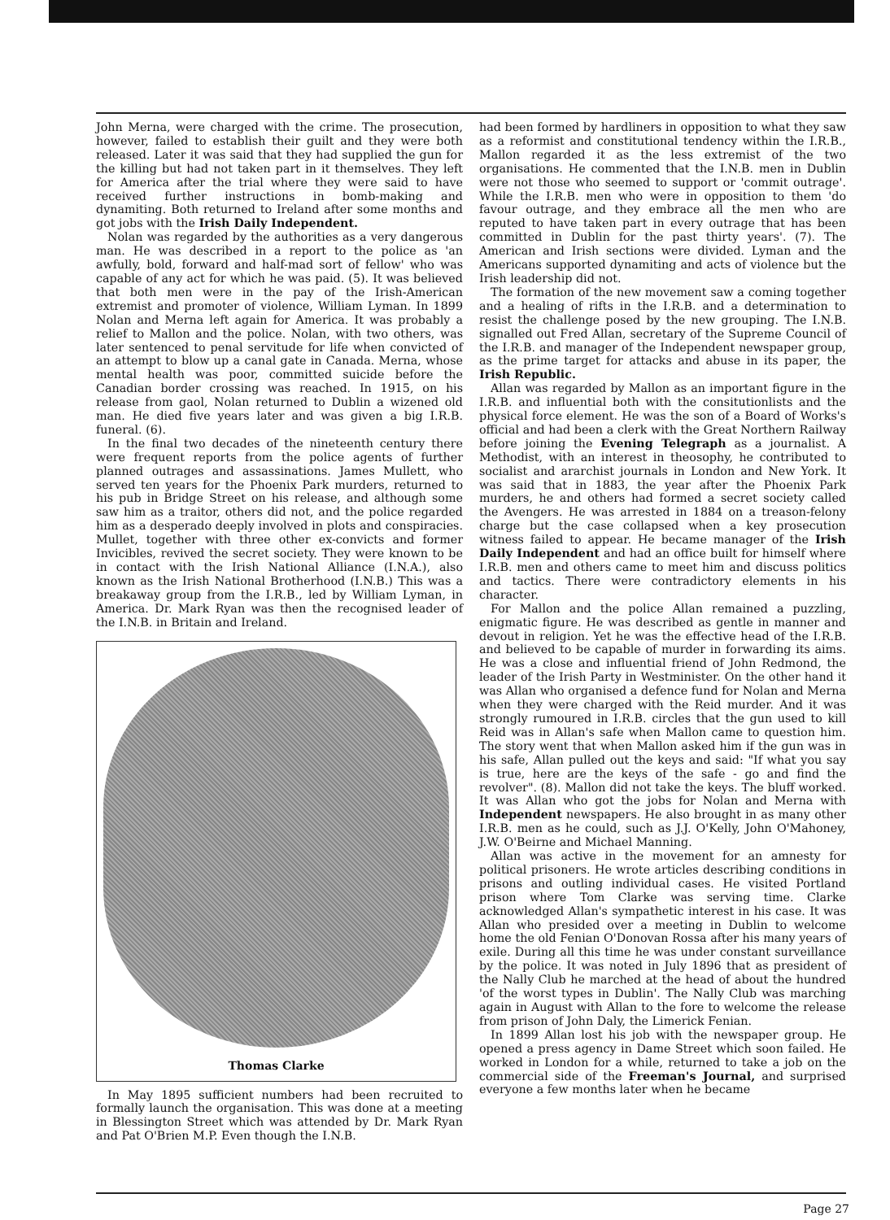John Merna, were charged with the crime. The prosecution, however, failed to establish their guilt and they were both released. Later it was said that they had supplied the gun for the killing but had not taken part in it themselves. They left for America after the trial where they were said to have received further instructions in bomb-making and dynamiting. Both returned to Ireland after some months and got jobs with the Irish Daily Independent.
Nolan was regarded by the authorities as a very dangerous man. He was described in a report to the police as 'an awfully, bold, forward and half-mad sort of fellow' who was capable of any act for which he was paid. (5). It was believed that both men were in the pay of the Irish-American extremist and promoter of violence, William Lyman. In 1899 Nolan and Merna left again for America. It was probably a relief to Mallon and the police. Nolan, with two others, was later sentenced to penal servitude for life when convicted of an attempt to blow up a canal gate in Canada. Merna, whose mental health was poor, committed suicide before the Canadian border crossing was reached. In 1915, on his release from gaol, Nolan returned to Dublin a wizened old man. He died five years later and was given a big I.R.B. funeral. (6).
In the final two decades of the nineteenth century there were frequent reports from the police agents of further planned outrages and assassinations. James Mullett, who served ten years for the Phoenix Park murders, returned to his pub in Bridge Street on his release, and although some saw him as a traitor, others did not, and the police regarded him as a desperado deeply involved in plots and conspiracies. Mullet, together with three other ex-convicts and former Invicibles, revived the secret society. They were known to be in contact with the Irish National Alliance (I.N.A.), also known as the Irish National Brotherhood (I.N.B.) This was a breakaway group from the I.R.B., led by William Lyman, in America. Dr. Mark Ryan was then the recognised leader of the I.N.B. in Britain and Ireland.
Thomas Clarke
In May 1895 sufficient numbers had been recruited to formally launch the organisation. This was done at a meeting in Blessington Street which was attended by Dr. Mark Ryan and Pat O'Brien M.P. Even though the I.N.B.
had been formed by hardliners in opposition to what they saw as a reformist and constitutional tendency within the I.R.B., Mallon regarded it as the less extremist of the two organisations. He commented that the I.N.B. men in Dublin were not those who seemed to support or 'commit outrage'. While the I.R.B. men who were in opposition to them 'do favour outrage, and they embrace all the men who are reputed to have taken part in every outrage that has been committed in Dublin for the past thirty years'. (7). The American and Irish sections were divided. Lyman and the Americans supported dynamiting and acts of violence but the Irish leadership did not.
The formation of the new movement saw a coming together and a healing of rifts in the I.R.B. and a determination to resist the challenge posed by the new grouping. The I.N.B. signalled out Fred Allan, secretary of the Supreme Council of the I.R.B. and manager of the Independent newspaper group, as the prime target for attacks and abuse in its paper, the Irish Republic.
Allan was regarded by Mallon as an important figure in the I.R.B. and influential both with the consitutionlists and the physical force element. He was the son of a Board of Works's official and had been a clerk with the Great Northern Railway before joining the Evening Telegraph as a journalist. A Methodist, with an interest in theosophy, he contributed to socialist and ararchist journals in London and New York. It was said that in 1883, the year after the Phoenix Park murders, he and others had formed a secret society called the Avengers. He was arrested in 1884 on a treason-felony charge but the case collapsed when a key prosecution witness failed to appear. He became manager of the Irish Daily Independent and had an office built for himself where I.R.B. men and others came to meet him and discuss politics and tactics. There were contradictory elements in his character.
For Mallon and the police Allan remained a puzzling, enigmatic figure. He was described as gentle in manner and devout in religion. Yet he was the effective head of the I.R.B. and believed to be capable of murder in forwarding its aims. He was a close and influential friend of John Redmond, the leader of the Irish Party in Westminister. On the other hand it was Allan who organised a defence fund for Nolan and Merna when they were charged with the Reid murder. And it was strongly rumoured in I.R.B. circles that the gun used to kill Reid was in Allan's safe when Mallon came to question him. The story went that when Mallon asked him if the gun was in his safe, Allan pulled out the keys and said: "If what you say is true, here are the keys of the safe - go and find the revolver". (8). Mallon did not take the keys. The bluff worked. It was Allan who got the jobs for Nolan and Merna with Independent newspapers. He also brought in as many other I.R.B. men as he could, such as J.J. O'Kelly, John O'Mahoney, J.W. O'Beirne and Michael Manning.
Allan was active in the movement for an amnesty for political prisoners. He wrote articles describing conditions in prisons and outling individual cases. He visited Portland prison where Tom Clarke was serving time. Clarke acknowledged Allan's sympathetic interest in his case. It was Allan who presided over a meeting in Dublin to welcome home the old Fenian O'Donovan Rossa after his many years of exile. During all this time he was under constant surveillance by the police. It was noted in July 1896 that as president of the Nally Club he marched at the head of about the hundred 'of the worst types in Dublin'. The Nally Club was marching again in August with Allan to the fore to welcome the release from prison of John Daly, the Limerick Fenian.
In 1899 Allan lost his job with the newspaper group. He opened a press agency in Dame Street which soon failed. He worked in London for a while, returned to take a job on the commercial side of the Freeman's Journal, and surprised everyone a few months later when he became
Page 27